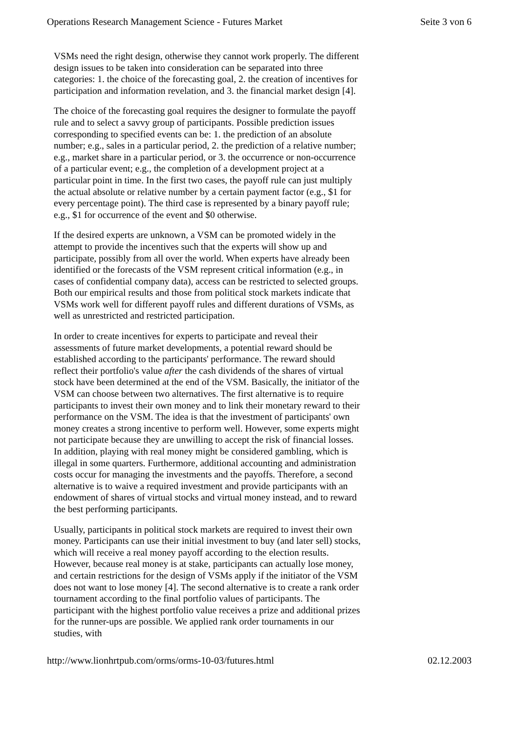Operations Research Management Science - Futures Market Seite 3 von 6
VSMs need the right design, otherwise they cannot work properly. The different design issues to be taken into consideration can be separated into three categories: 1. the choice of the forecasting goal, 2. the creation of incentives for participation and information revelation, and 3. the financial market design [4].
The choice of the forecasting goal requires the designer to formulate the payoff rule and to select a savvy group of participants. Possible prediction issues corresponding to specified events can be: 1. the prediction of an absolute number; e.g., sales in a particular period, 2. the prediction of a relative number; e.g., market share in a particular period, or 3. the occurrence or non-occurrence of a particular event; e.g., the completion of a development project at a particular point in time. In the first two cases, the payoff rule can just multiply the actual absolute or relative number by a certain payment factor (e.g., $1 for every percentage point). The third case is represented by a binary payoff rule; e.g., $1 for occurrence of the event and $0 otherwise.
If the desired experts are unknown, a VSM can be promoted widely in the attempt to provide the incentives such that the experts will show up and participate, possibly from all over the world. When experts have already been identified or the forecasts of the VSM represent critical information (e.g., in cases of confidential company data), access can be restricted to selected groups. Both our empirical results and those from political stock markets indicate that VSMs work well for different payoff rules and different durations of VSMs, as well as unrestricted and restricted participation.
In order to create incentives for experts to participate and reveal their assessments of future market developments, a potential reward should be established according to the participants' performance. The reward should reflect their portfolio's value after the cash dividends of the shares of virtual stock have been determined at the end of the VSM. Basically, the initiator of the VSM can choose between two alternatives. The first alternative is to require participants to invest their own money and to link their monetary reward to their performance on the VSM. The idea is that the investment of participants' own money creates a strong incentive to perform well. However, some experts might not participate because they are unwilling to accept the risk of financial losses. In addition, playing with real money might be considered gambling, which is illegal in some quarters. Furthermore, additional accounting and administration costs occur for managing the investments and the payoffs. Therefore, a second alternative is to waive a required investment and provide participants with an endowment of shares of virtual stocks and virtual money instead, and to reward the best performing participants.
Usually, participants in political stock markets are required to invest their own money. Participants can use their initial investment to buy (and later sell) stocks, which will receive a real money payoff according to the election results. However, because real money is at stake, participants can actually lose money, and certain restrictions for the design of VSMs apply if the initiator of the VSM does not want to lose money [4]. The second alternative is to create a rank order tournament according to the final portfolio values of participants. The participant with the highest portfolio value receives a prize and additional prizes for the runner-ups are possible. We applied rank order tournaments in our studies, with
http://www.lionhrtpub.com/orms/orms-10-03/futures.html 02.12.2003